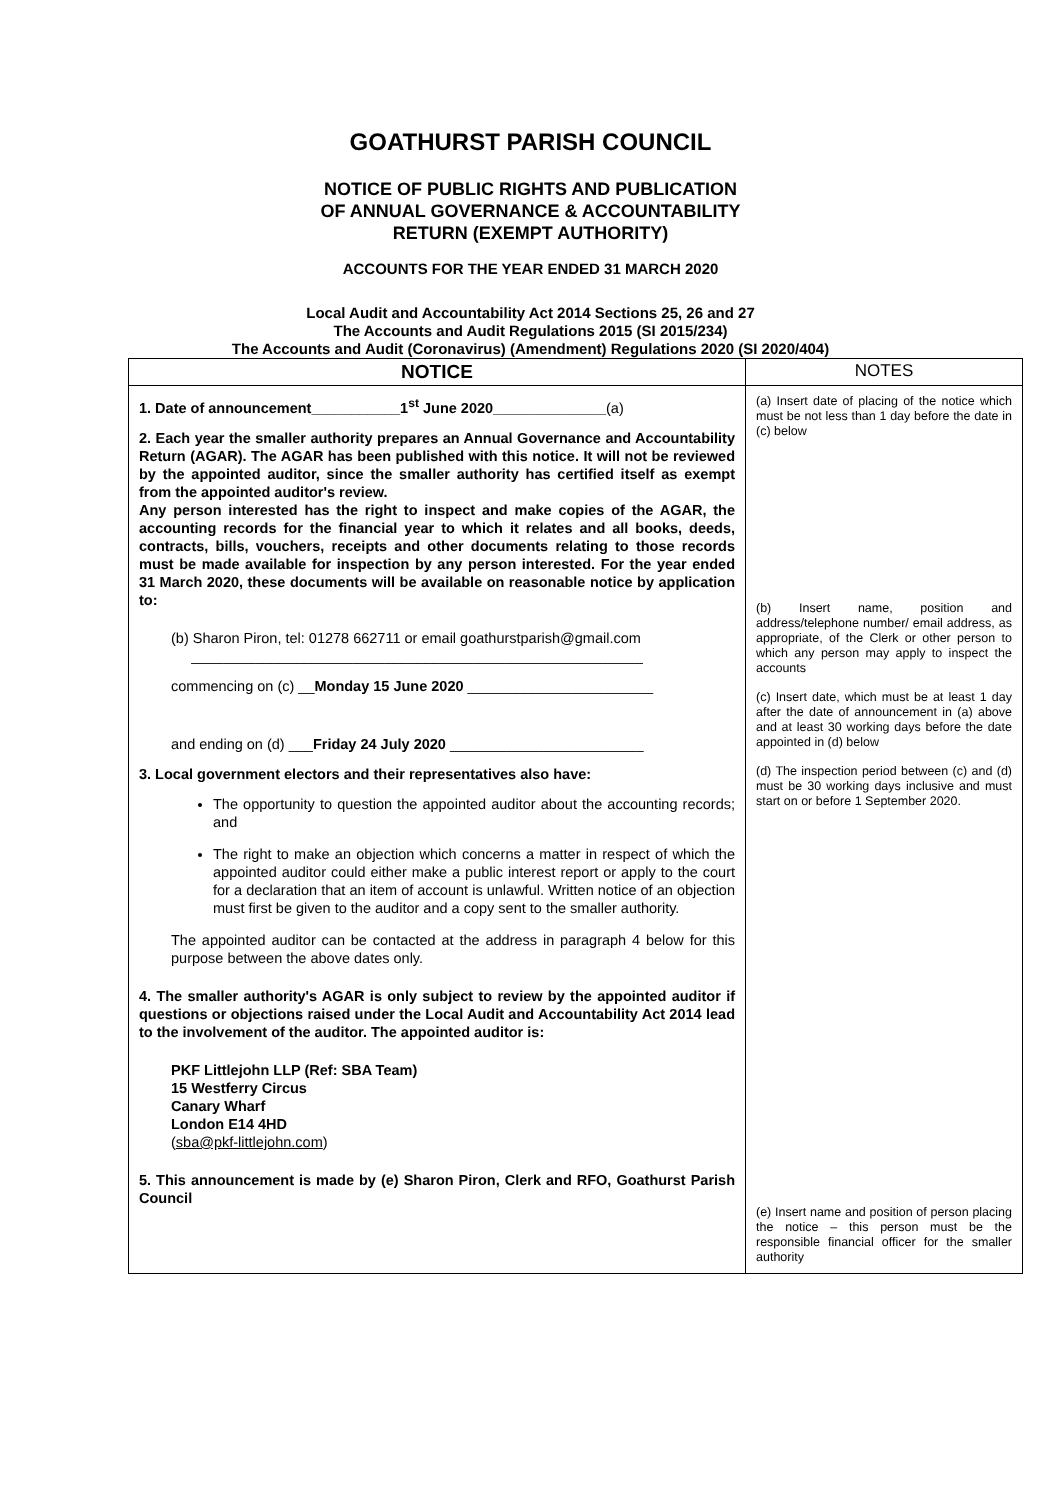GOATHURST PARISH COUNCIL
NOTICE OF PUBLIC RIGHTS AND PUBLICATION
OF ANNUAL GOVERNANCE & ACCOUNTABILITY
RETURN (EXEMPT AUTHORITY)
ACCOUNTS FOR THE YEAR ENDED 31 MARCH 2020
Local Audit and Accountability Act 2014 Sections 25, 26 and 27
The Accounts and Audit Regulations 2015 (SI 2015/234)
The Accounts and Audit (Coronavirus) (Amendment) Regulations 2020 (SI 2020/404)
| NOTICE | NOTES |
| --- | --- |
| 1. Date of announcement___________1<sup>st</sup> June 2020______________ (a) 2. Each year the smaller authority prepares an Annual Governance and Accountability Return (AGAR). The AGAR has been published with this notice. It will not be reviewed by the appointed auditor, since the smaller authority has certified itself as exempt from the appointed auditor's review. Any person interested has the right to inspect and make copies of the AGAR, the accounting records for the financial year to which it relates and all books, deeds, contracts, bills, vouchers, receipts and other documents relating to those records must be made available for inspection by any person interested. For the year ended 31 March 2020, these documents will be available on reasonable notice by application to: (b) Sharon Piron, tel: 01278 662711 or email goathurstparish@gmail.com ________________________________________________________ commencing on (c) __ Monday 15 June 2020 _______________________ and ending on (d) ___ Friday 24 July 2020 ________________________ 3. Local government electors and their representatives also have: The opportunity to question the appointed auditor about the accounting records; and The right to make an objection which concerns a matter in respect of which the appointed auditor could either make a public interest report or apply to the court for a declaration that an item of account is unlawful. Written notice of an objection must first be given to the auditor and a copy sent to the smaller authority. The appointed auditor can be contacted at the address in paragraph 4 below for this purpose between the above dates only. 4. The smaller authority's AGAR is only subject to review by the appointed auditor if questions or objections raised under the Local Audit and Accountability Act 2014 lead to the involvement of the auditor. The appointed auditor is: PKF Littlejohn LLP (Ref: SBA Team) 15 Westferry Circus Canary Wharf London E14 4HD ( sba@pkf-littlejohn.com ) 5. This announcement is made by (e) Sharon Piron, Clerk and RFO, Goathurst Parish Council | (a) Insert date of placing of the notice which must be not less than 1 day before the date in (c) below (b) Insert name, position and address/telephone number/ email address, as appropriate, of the Clerk or other person to which any person may apply to inspect the accounts (c) Insert date, which must be at least 1 day after the date of announcement in (a) above and at least 30 working days before the date appointed in (d) below (d) The inspection period between (c) and (d) must be 30 working days inclusive and must start on or before 1 September 2020. (e) Insert name and position of person placing the notice – this person must be the responsible financial officer for the smaller authority |